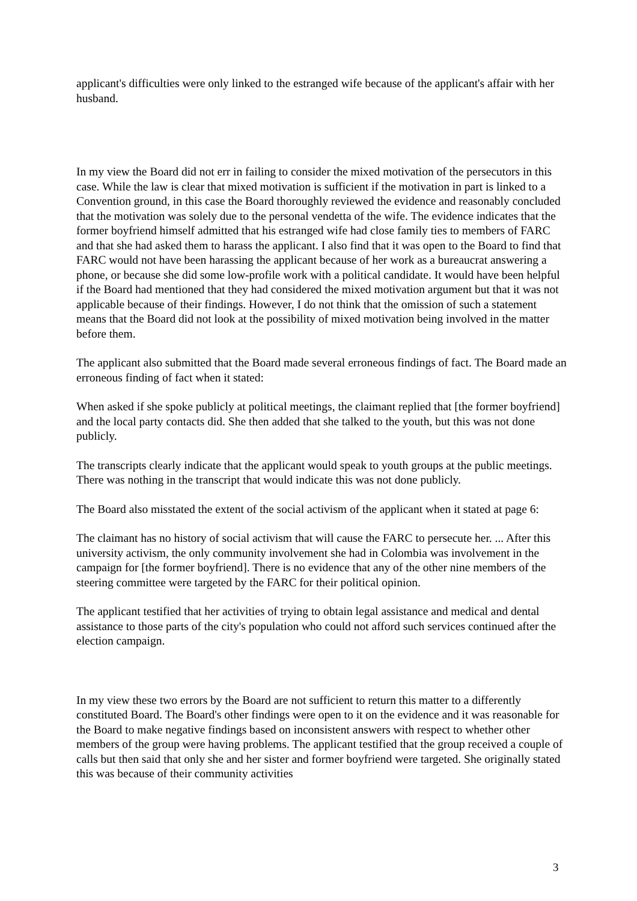applicant's difficulties were only linked to the estranged wife because of the applicant's affair with her husband.
In my view the Board did not err in failing to consider the mixed motivation of the persecutors in this case. While the law is clear that mixed motivation is sufficient if the motivation in part is linked to a Convention ground, in this case the Board thoroughly reviewed the evidence and reasonably concluded that the motivation was solely due to the personal vendetta of the wife. The evidence indicates that the former boyfriend himself admitted that his estranged wife had close family ties to members of FARC and that she had asked them to harass the applicant. I also find that it was open to the Board to find that FARC would not have been harassing the applicant because of her work as a bureaucrat answering a phone, or because she did some low-profile work with a political candidate. It would have been helpful if the Board had mentioned that they had considered the mixed motivation argument but that it was not applicable because of their findings. However, I do not think that the omission of such a statement means that the Board did not look at the possibility of mixed motivation being involved in the matter before them.
The applicant also submitted that the Board made several erroneous findings of fact. The Board made an erroneous finding of fact when it stated:
When asked if she spoke publicly at political meetings, the claimant replied that [the former boyfriend] and the local party contacts did. She then added that she talked to the youth, but this was not done publicly.
The transcripts clearly indicate that the applicant would speak to youth groups at the public meetings. There was nothing in the transcript that would indicate this was not done publicly.
The Board also misstated the extent of the social activism of the applicant when it stated at page 6:
The claimant has no history of social activism that will cause the FARC to persecute her. ... After this university activism, the only community involvement she had in Colombia was involvement in the campaign for [the former boyfriend]. There is no evidence that any of the other nine members of the steering committee were targeted by the FARC for their political opinion.
The applicant testified that her activities of trying to obtain legal assistance and medical and dental assistance to those parts of the city's population who could not afford such services continued after the election campaign.
In my view these two errors by the Board are not sufficient to return this matter to a differently constituted Board. The Board's other findings were open to it on the evidence and it was reasonable for the Board to make negative findings based on inconsistent answers with respect to whether other members of the group were having problems. The applicant testified that the group received a couple of calls but then said that only she and her sister and former boyfriend were targeted. She originally stated this was because of their community activities
3